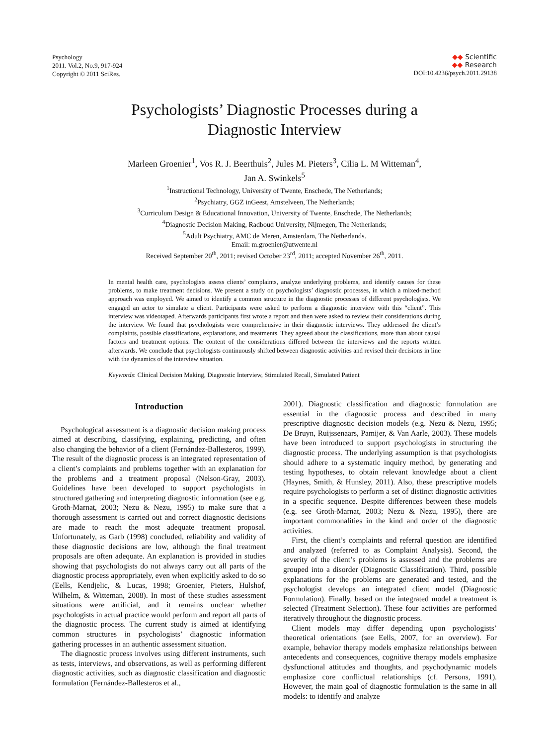Psychology
2011. Vol.2, No.9, 917-924
Copyright © 2011 SciRes.
◆◆ Scientific
◆◆ Research
DOI:10.4236/psych.2011.29138
Psychologists’ Diagnostic Processes during a
Diagnostic Interview
Marleen Groenier<sup>1</sup>, Vos R. J. Beerthuis<sup>2</sup>, Jules M. Pieters<sup>3</sup>, Cilia L. M Witteman<sup>4</sup>,
Jan A. Swinkels<sup>5</sup>
<sup>1</sup> Instructional Technology, University of Twente, Enschede, The Netherlands;
<sup>2</sup> Psychiatry, GGZ inGeest, Amstelveen, The Netherlands;
<sup>3</sup> Curriculum Design & Educational Innovation, University of Twente, Enschede, The Netherlands;
<sup>4</sup> Diagnostic Decision Making, Radboud University, Nijmegen, The Netherlands;
<sup>5</sup> Adult Psychiatry, AMC de Meren, Amsterdam, The Netherlands.
Email: m.groenier@utwente.nl
Received September 20<sup>th</sup>, 2011; revised October 23<sup>rd</sup>, 2011; accepted November 26<sup>th</sup>, 2011.
In mental health care, psychologists assess clients’ complaints, analyze underlying problems, and identify causes for these problems, to make treatment decisions. We present a study on psychologists’ diagnostic processes, in which a mixed-method approach was employed. We aimed to identify a common structure in the diagnostic processes of different psychologists. We engaged an actor to simulate a client. Participants were asked to perform a diagnostic interview with this “client”. This interview was videotaped. Afterwards participants first wrote a report and then were asked to review their considerations during the interview. We found that psychologists were comprehensive in their diagnostic interviews. They addressed the client’s complaints, possible classifications, explanations, and treatments. They agreed about the classifications, more than about causal factors and treatment options. The content of the considerations differed between the interviews and the reports written afterwards. We conclude that psychologists continuously shifted between diagnostic activities and revised their decisions in line with the dynamics of the interview situation.
Keywords: Clinical Decision Making, Diagnostic Interview, Stimulated Recall, Simulated Patient
Introduction
Psychological assessment is a diagnostic decision making process aimed at describing, classifying, explaining, predicting, and often also changing the behavior of a client (Fernández-Ballesteros, 1999). The result of the diagnostic process is an integrated representation of a client’s complaints and problems together with an explanation for the problems and a treatment proposal (Nelson-Gray, 2003). Guidelines have been developed to support psychologists in structured gathering and interpreting diagnostic information (see e.g. Groth-Marnat, 2003; Nezu & Nezu, 1995) to make sure that a thorough assessment is carried out and correct diagnostic decisions are made to reach the most adequate treatment proposal. Unfortunately, as Garb (1998) concluded, reliability and validity of these diagnostic decisions are low, although the final treatment proposals are often adequate. An explanation is provided in studies showing that psychologists do not always carry out all parts of the diagnostic process appropriately, even when explicitly asked to do so (Eells, Kendjelic, & Lucas, 1998; Groenier, Pieters, Hulshof, Wilhelm, & Witteman, 2008). In most of these studies assessment situations were artificial, and it remains unclear whether psychologists in actual practice would perform and report all parts of the diagnostic process. The current study is aimed at identifying common structures in psychologists’ diagnostic information gathering processes in an authentic assessment situation.
The diagnostic process involves using different instruments, such as tests, interviews, and observations, as well as performing different diagnostic activities, such as diagnostic classification and diagnostic formulation (Fernández-Ballesteros et al.,
2001). Diagnostic classification and diagnostic formulation are essential in the diagnostic process and described in many prescriptive diagnostic decision models (e.g. Nezu & Nezu, 1995; De Bruyn, Ruijssenaars, Pamijer, & Van Aarle, 2003). These models have been introduced to support psychologists in structuring the diagnostic process. The underlying assumption is that psychologists should adhere to a systematic inquiry method, by generating and testing hypotheses, to obtain relevant knowledge about a client (Haynes, Smith, & Hunsley, 2011). Also, these prescriptive models require psychologists to perform a set of distinct diagnostic activities in a specific sequence. Despite differences between these models (e.g. see Groth-Marnat, 2003; Nezu & Nezu, 1995), there are important commonalities in the kind and order of the diagnostic activities.
First, the client’s complaints and referral question are identified and analyzed (referred to as Complaint Analysis). Second, the severity of the client’s problems is assessed and the problems are grouped into a disorder (Diagnostic Classification). Third, possible explanations for the problems are generated and tested, and the psychologist develops an integrated client model (Diagnostic Formulation). Finally, based on the integrated model a treatment is selected (Treatment Selection). These four activities are performed iteratively throughout the diagnostic process.
Client models may differ depending upon psychologists’ theoretical orientations (see Eells, 2007, for an overview). For example, behavior therapy models emphasize relationships between antecedents and consequences, cognitive therapy models emphasize dysfunctional attitudes and thoughts, and psychodynamic models emphasize core conflictual relationships (cf. Persons, 1991). However, the main goal of diagnostic formulation is the same in all models: to identify and analyze